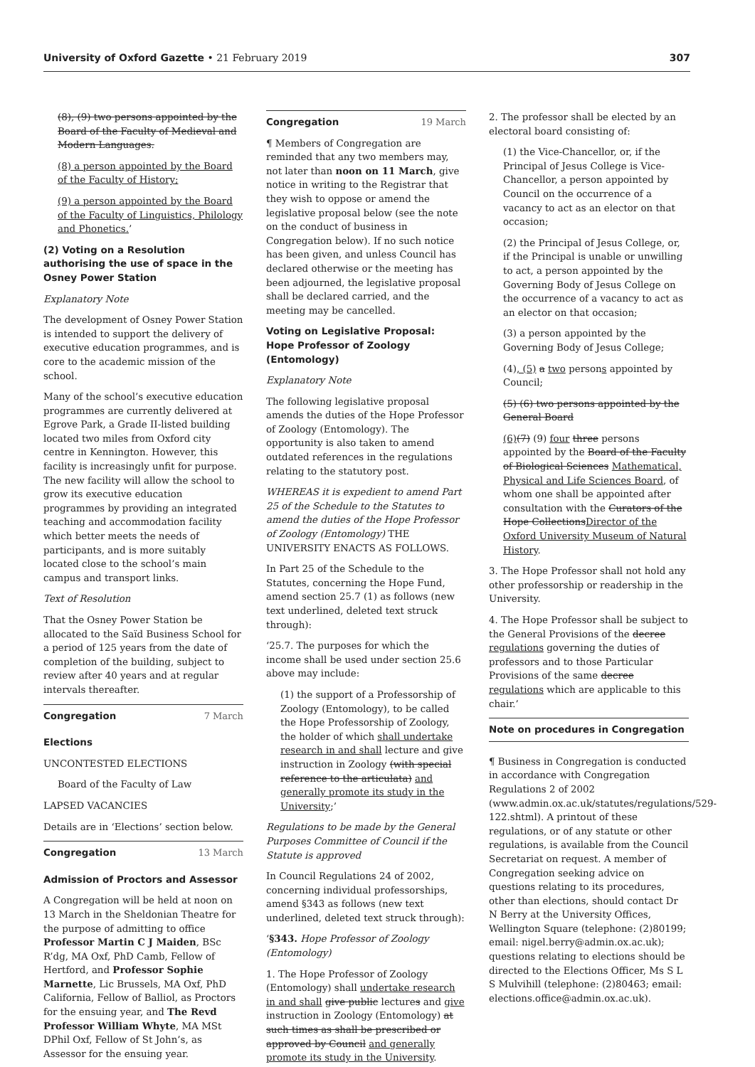University of Oxford Gazette • 21 February 2019
307
(8), (9) two persons appointed by the Board of the Faculty of Medieval and Modern Languages.
(8) a person appointed by the Board of the Faculty of History;
(9) a person appointed by the Board of the Faculty of Linguistics, Philology and Phonetics.’
(2) Voting on a Resolution authorising the use of space in the Osney Power Station
Explanatory Note
The development of Osney Power Station is intended to support the delivery of executive education programmes, and is core to the academic mission of the school.
Many of the school’s executive education programmes are currently delivered at Egrove Park, a Grade II-listed building located two miles from Oxford city centre in Kennington. However, this facility is increasingly unfit for purpose. The new facility will allow the school to grow its executive education programmes by providing an integrated teaching and accommodation facility which better meets the needs of participants, and is more suitably located close to the school’s main campus and transport links.
Text of Resolution
That the Osney Power Station be allocated to the Saïd Business School for a period of 125 years from the date of completion of the building, subject to review after 40 years and at regular intervals thereafter.
Congregation 7 March
Elections
UNCONTESTED ELECTIONS
Board of the Faculty of Law
LAPSED VACANCIES
Details are in ‘Elections’ section below.
Congregation 13 March
Admission of Proctors and Assessor
A Congregation will be held at noon on 13 March in the Sheldonian Theatre for the purpose of admitting to office Professor Martin C J Maiden, BSc R’dg, MA Oxf, PhD Camb, Fellow of Hertford, and Professor Sophie Marnette, Lic Brussels, MA Oxf, PhD California, Fellow of Balliol, as Proctors for the ensuing year, and The Revd Professor William Whyte, MA MSt DPhil Oxf, Fellow of St John’s, as Assessor for the ensuing year.
Congregation 19 March
¶ Members of Congregation are reminded that any two members may, not later than noon on 11 March, give notice in writing to the Registrar that they wish to oppose or amend the legislative proposal below (see the note on the conduct of business in Congregation below). If no such notice has been given, and unless Council has declared otherwise or the meeting has been adjourned, the legislative proposal shall be declared carried, and the meeting may be cancelled.
Voting on Legislative Proposal: Hope Professor of Zoology (Entomology)
Explanatory Note
The following legislative proposal amends the duties of the Hope Professor of Zoology (Entomology). The opportunity is also taken to amend outdated references in the regulations relating to the statutory post.
WHEREAS it is expedient to amend Part 25 of the Schedule to the Statutes to amend the duties of the Hope Professor of Zoology (Entomology) THE UNIVERSITY ENACTS AS FOLLOWS.
In Part 25 of the Schedule to the Statutes, concerning the Hope Fund, amend section 25.7 (1) as follows (new text underlined, deleted text struck through):
‘25.7. The purposes for which the income shall be used under section 25.6 above may include:
(1) the support of a Professorship of Zoology (Entomology), to be called the Hope Professorship of Zoology, the holder of which shall undertake research in and shall lecture and give instruction in Zoology (with special reference to the articulata) and generally promote its study in the University;’
Regulations to be made by the General Purposes Committee of Council if the Statute is approved
In Council Regulations 24 of 2002, concerning individual professorships, amend §343 as follows (new text underlined, deleted text struck through):
‘§343. Hope Professor of Zoology (Entomology)
1. The Hope Professor of Zoology (Entomology) shall undertake research in and shall give public lectures and give instruction in Zoology (Entomology) at such times as shall be prescribed or approved by Council and generally promote its study in the University.
2. The professor shall be elected by an electoral board consisting of:
(1) the Vice-Chancellor, or, if the Principal of Jesus College is Vice-Chancellor, a person appointed by Council on the occurrence of a vacancy to act as an elector on that occasion;
(2) the Principal of Jesus College, or, if the Principal is unable or unwilling to act, a person appointed by the Governing Body of Jesus College on the occurrence of a vacancy to act as an elector on that occasion;
(3) a person appointed by the Governing Body of Jesus College;
(4), (5) a two persons appointed by Council;
(5) (6) two persons appointed by the General Board
(6)(7) (9) four three persons appointed by the Board of the Faculty of Biological Sciences Mathematical, Physical and Life Sciences Board, of whom one shall be appointed after consultation with the Curators of the Hope CollectionsDirector of the Oxford University Museum of Natural History.
3. The Hope Professor shall not hold any other professorship or readership in the University.
4. The Hope Professor shall be subject to the General Provisions of the decree regulations governing the duties of professors and to those Particular Provisions of the same decree regulations which are applicable to this chair.’
Note on procedures in Congregation
¶ Business in Congregation is conducted in accordance with Congregation Regulations 2 of 2002 (www.admin.ox.ac.uk/statutes/regulations/529-122.shtml). A printout of these regulations, or of any statute or other regulations, is available from the Council Secretariat on request. A member of Congregation seeking advice on questions relating to its procedures, other than elections, should contact Dr N Berry at the University Offices, Wellington Square (telephone: (2)80199; email: nigel.berry@admin.ox.ac.uk); questions relating to elections should be directed to the Elections Officer, Ms S L S Mulvihill (telephone: (2)80463; email: elections.office@admin.ox.ac.uk).